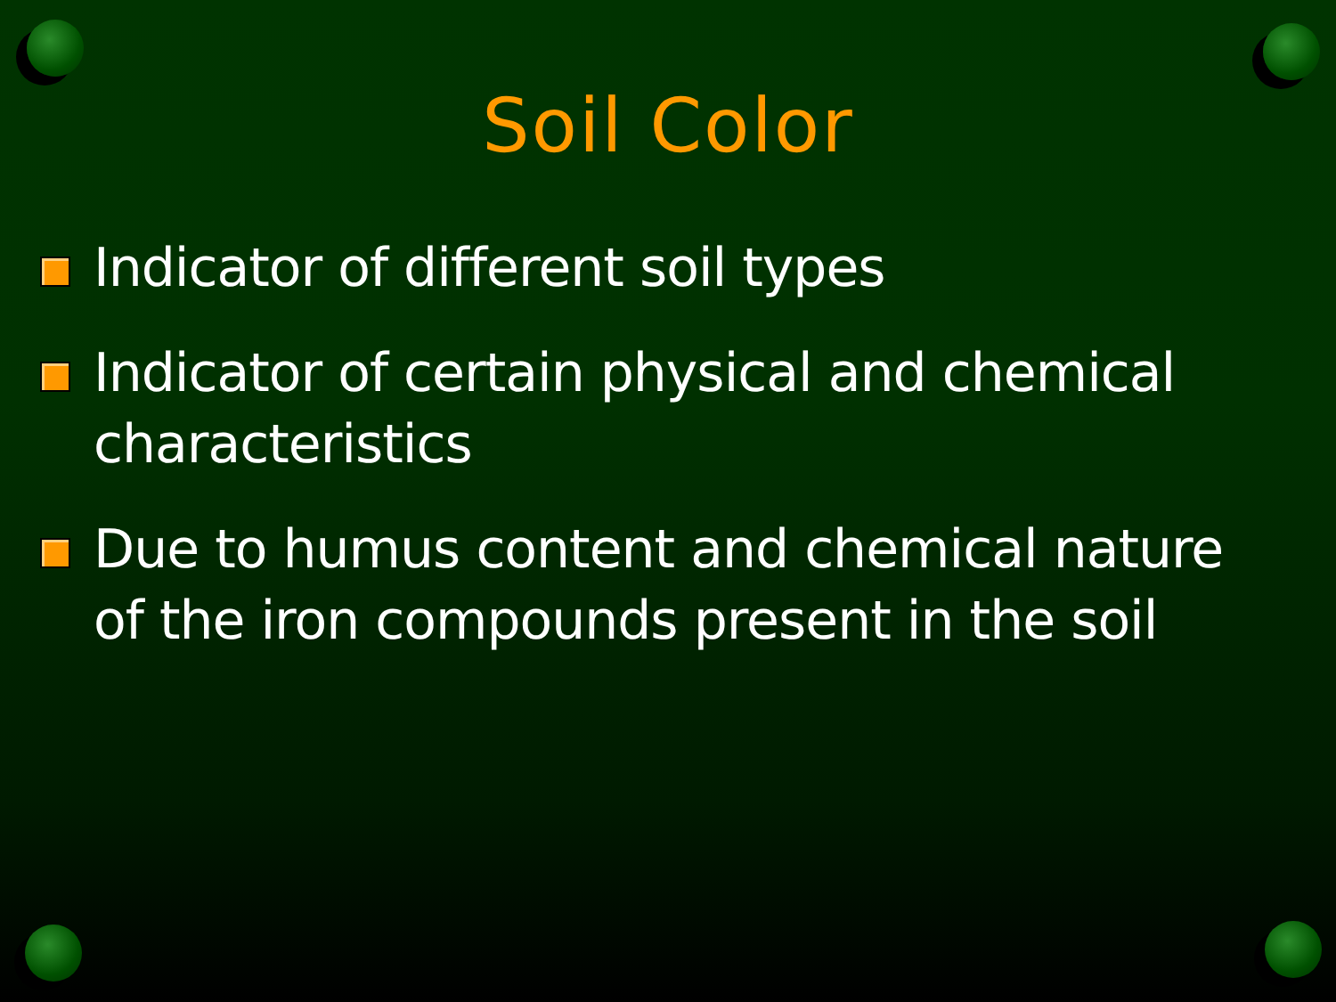Soil Color
Indicator of different soil types
Indicator of certain physical and chemical characteristics
Due to humus content and chemical nature of the iron compounds present in the soil